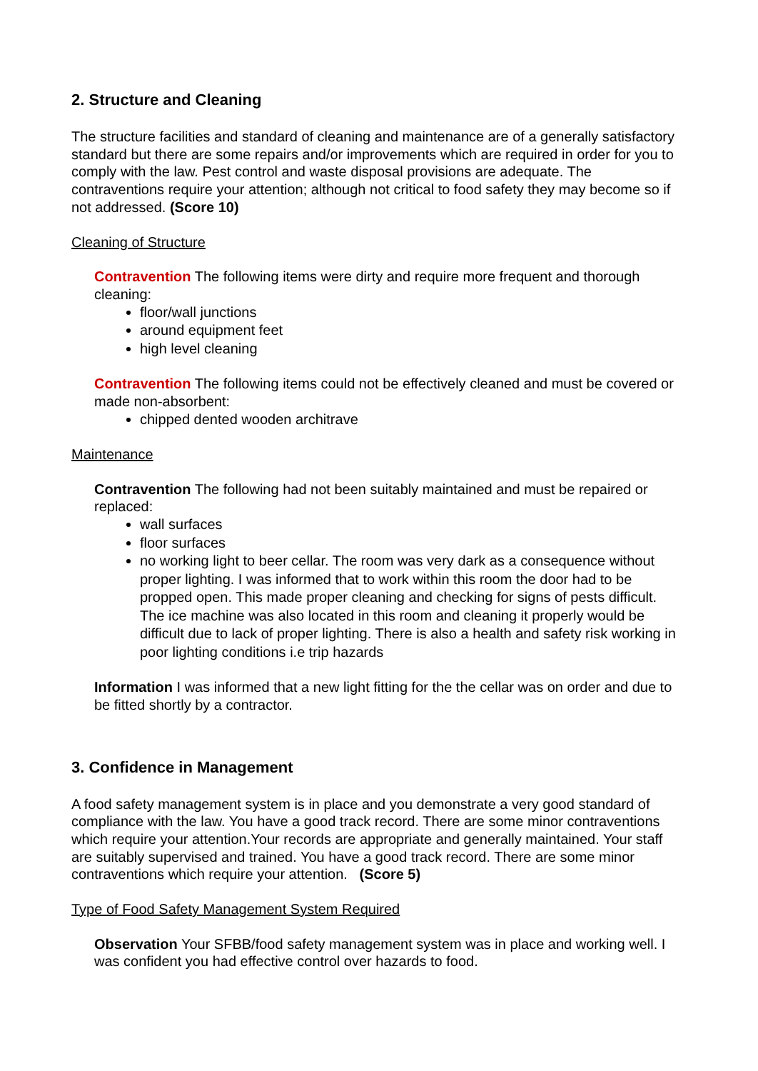2. Structure and Cleaning
The structure facilities and standard of cleaning and maintenance are of a generally satisfactory standard but there are some repairs and/or improvements which are required in order for you to comply with the law. Pest control and waste disposal provisions are adequate. The contraventions require your attention; although not critical to food safety they may become so if not addressed. (Score 10)
Cleaning of Structure
Contravention The following items were dirty and require more frequent and thorough cleaning:
floor/wall junctions
around equipment feet
high level cleaning
Contravention The following items could not be effectively cleaned and must be covered or made non-absorbent:
chipped dented wooden architrave
Maintenance
Contravention The following had not been suitably maintained and must be repaired or replaced:
wall surfaces
floor surfaces
no working light to beer cellar. The room was very dark as a consequence without proper lighting. I was informed that to work within this room the door had to be propped open. This made proper cleaning and checking for signs of pests difficult. The ice machine was also located in this room and cleaning it properly would be difficult due to lack of proper lighting. There is also a health and safety risk working in poor lighting conditions i.e trip hazards
Information I was informed that a new light fitting for the the cellar was on order and due to be fitted shortly by a contractor.
3. Confidence in Management
A food safety management system is in place and you demonstrate a very good standard of compliance with the law. You have a good track record. There are some minor contraventions which require your attention.Your records are appropriate and generally maintained. Your staff are suitably supervised and trained. You have a good track record. There are some minor contraventions which require your attention. (Score 5)
Type of Food Safety Management System Required
Observation Your SFBB/food safety management system was in place and working well. I was confident you had effective control over hazards to food.